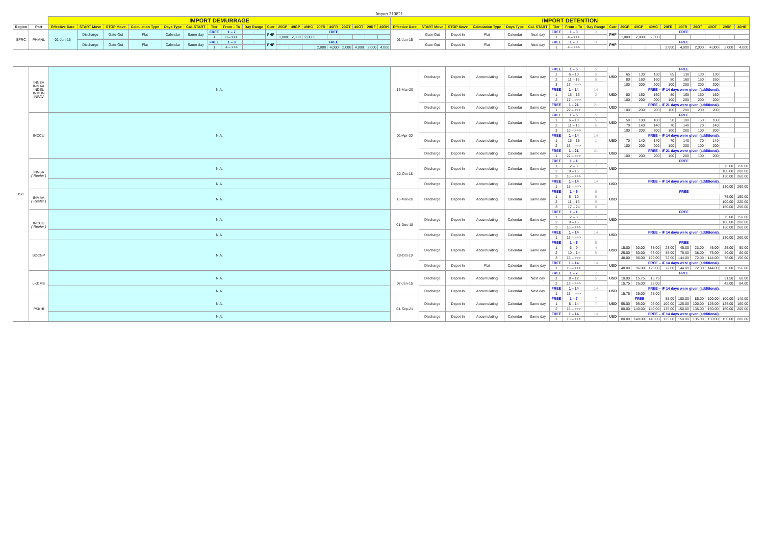Import 310821
| | | IMPORT DEMURRAGE | | | | | | | | | | | | | | | | | | | IMPORT DETENTION | | | | | | | | | | | | | | | | | | |
| --- | --- | --- | --- | --- | --- | --- | --- | --- | --- | --- | --- | --- | --- | --- | --- | --- | --- | --- | --- | --- | --- | --- | --- | --- | --- | --- | --- | --- | --- | --- | --- | --- | --- | --- | --- | --- | --- | --- | --- |
| Region | Port | Effective Date | START Move | STOP Move | Calculation Type | Days Type | Cal. START | Tier | From – To | Day Range | Curr | 20GP | 40GP | 40HC | 20FR | 40FR | 20OT | 40OT | 20RF | 40RH | Effective Date | START Move | STOP Move | Calculation Type | Days Type | Cal. START | Tier | From – To | Day Range | Curr | 20GP | 40GP | 40HC | 20FR | 40FR | 20OT | 40OT | 20RF | 40HR |
| SPRC | PHMNL | 01-Jun-15 | Discharge | Gate-Out | Flat | Calendar | Same day | FREE | 1 – 7 | 7 | PHP | FREE | | | | | | | | | 01-Jun-15 | Gate-Out | Depot-In | Flat | Calendar | Next day | FREE | 1 – 3 | 3 | PHP | FREE | | | | | | | | |
| | | | | | | | | 1 | 8 – >>> | | | 1,000 | 2,000 | 2,000 | | | | | | | | | | | | | 1 | 4 – >>> | | | 1,000 | 2,000 | 2,000 | | | | | | |
| | | | Discharge | Gate-Out | Flat | Calendar | Same day | FREE | 1 – 3 | 3 | PHP | FREE | | | | | | | | | | Gate-Out | Depot-In | Flat | Calendar | Next day | FREE | 1 – 3 | 3 | PHP | FREE | | | | | | | | |
| | | | | | | | | 1 | 4 – >>> | | | | | | 2,000 | 4,000 | 2,000 | 4,000 | 2,000 | 4,000 | | | | | | | 1 | 4 – >>> | | | | | | 2,000 | 4,000 | 2,000 | 4,000 | 2,000 | 4,000 |
| ISC | INNSA INMAA INDEL INMUN INPAV | N.A. | | | | | | | | | | | | | | | | | | | 16-Mar-20 | Discharge | Depot-In | Accumulating | Calendar | Same day | FREE | 1 – 5 | 5 | USD | FREE | | | | | | | | |
| | | | | | | | | | | | | | | | | | | | | | | | | | | | 1 | 6 – 10 | 5 | | 65 | 130 | 130 | 65 | 130 | 130 | 130 | | |
| | | | | | | | | | | | | | | | | | | | | | | | | | | | 2 | 11 – 16 | 6 | | 80 | 160 | 160 | 80 | 160 | 160 | 160 | | |
| | | | | | | | | | | | | | | | | | | | | | | | | | | | 3 | 17 – >>> | | | 100 | 200 | 200 | 100 | 200 | 200 | 200 | | |
| | | | | | | | | | | | | | | | | | | | | | | Discharge | Depot-In | Accumulating | Calendar | Same day | FREE | 1 – 14 | 14 | USD | FREE – IF 14 days were given (additional). | | | | | | | | |
| | | | | | | | | | | | | | | | | | | | | | | | | | | | 1 | 15 – 16 | 2 | | 80 | 160 | 160 | 80 | 160 | 160 | 160 | | |
| | | | | | | | | | | | | | | | | | | | | | | | | | | | 2 | 17 – >>> | | | 100 | 200 | 200 | 100 | 200 | 200 | 200 | | |
| | | | | | | | | | | | | | | | | | | | | | | Discharge | Depot-In | Accumulating | Calendar | Same day | FREE | 1 – 21 | 21 | USD | FREE – IF 21 days were given (additional). | | | | | | | | |
| | | | | | | | | | | | | | | | | | | | | | | | | | | | 1 | 22 – >>> | | | 100 | 200 | 200 | 100 | 200 | 200 | 200 | | |
| | INCCU | N.A. | | | | | | | | | | | | | | | | | | | 01-Apr-20 | Discharge | Depot-In | Accumulating | Calendar | Same day | FREE | 1 – 5 | 5 | USD | FREE | | | | | | | | |
| | | | | | | | | | | | | | | | | | | | | | | | | | | | 1 | 6 – 10 | 5 | | 50 | 100 | 100 | 50 | 100 | 50 | 100 | | |
| | | | | | | | | | | | | | | | | | | | | | | | | | | | 2 | 11 – 15 | 5 | | 70 | 140 | 140 | 70 | 140 | 70 | 140 | | |
| | | | | | | | | | | | | | | | | | | | | | | | | | | | 3 | 16 – >>> | | | 100 | 200 | 200 | 100 | 200 | 100 | 200 | | |
| | | | | | | | | | | | | | | | | | | | | | | Discharge | Depot-In | Accumulating | Calendar | Same day | FREE | 1 – 14 | 14 | USD | FREE – IF 14 days were given (additional). | | | | | | | | |
| | | | | | | | | | | | | | | | | | | | | | | | | | | | 1 | 15 – 15 | 1 | | 70 | 140 | 140 | 70 | 140 | 70 | 140 | | |
| | | | | | | | | | | | | | | | | | | | | | | | | | | | 2 | 16 – >>> | | | 100 | 200 | 200 | 100 | 200 | 100 | 200 | | |
| | | | | | | | | | | | | | | | | | | | | | | Discharge | Depot-In | Accumulating | Calendar | Same day | FREE | 1 – 21 | 21 | USD | FREE – IF 21 days were given (additional). | | | | | | | | |
| | | | | | | | | | | | | | | | | | | | | | | | | | | | 1 | 22 – >>> | | | 100 | 200 | 200 | 100 | 200 | 100 | 200 | | |
| | INNSA ( Reefer ) | N.A. | | | | | | | | | | | | | | | | | | | 22-Oct-18 | Discharge | Depot-In | Accumulating | Calendar | Same day | FREE | 1 – 1 | 1 | USD | FREE | | | | | | | | |
| | | | | | | | | | | | | | | | | | | | | | | | | | | | 1 | 2 – 8 | 7 | | | | | | | | | 75.00 | 150.00 |
| | | | | | | | | | | | | | | | | | | | | | | | | | | | 2 | 9 – 15 | 7 | | | | | | | | | 100.00 | 200.00 |
| | | | | | | | | | | | | | | | | | | | | | | | | | | | 3 | 16 – >>> | | | | | | | | | | 130.00 | 260.00 |
| | | N.A. | | | | | | | | | | | | | | | | | | | | Discharge | Depot-In | Accumulating | Calendar | Same day | FREE | 1 – 14 | 14 | USD | FREE – IF 14 days were given (additional). | | | | | | | | |
| | | | | | | | | | | | | | | | | | | | | | | | | | | | 1 | 15 – >>> | | | | | | | | | | 130.00 | 260.00 |
| | INMAA ( Reefer ) | N.A. | | | | | | | | | | | | | | | | | | | 16-Mar-20 | Discharge | Depot-In | Accumulating | Calendar | Same day | FREE | 1 – 5 | 5 | USD | FREE | | | | | | | | |
| | | | | | | | | | | | | | | | | | | | | | | | | | | | 1 | 6 – 10 | 5 | | | | | | | | | 75.00 | 150.00 |
| | | | | | | | | | | | | | | | | | | | | | | | | | | | 2 | 11 – 16 | 6 | | | | | | | | | 100.00 | 220.00 |
| | | | | | | | | | | | | | | | | | | | | | | | | | | | 3 | 17 – 24 | 8 | | | | | | | | | 150.00 | 250.00 |
| | INCCU ( Reefer ) | N.A. | | | | | | | | | | | | | | | | | | | 01-Dec-18 | Discharge | Depot-In | Accumulating | Calendar | Same day | FREE | 1 – 1 | 1 | USD | FREE | | | | | | | | |
| | | | | | | | | | | | | | | | | | | | | | | | | | | | 1 | 2 – 8 | 7 | | | | | | | | | 75.00 | 150.00 |
| | | | | | | | | | | | | | | | | | | | | | | | | | | | 2 | 9 – 15 | 7 | | | | | | | | | 100.00 | 200.00 |
| | | | | | | | | | | | | | | | | | | | | | | | | | | | 3 | 16 – >>> | | | | | | | | | | 130.00 | 260.00 |
| | | N.A. | | | | | | | | | | | | | | | | | | | | Discharge | Depot-In | Accumulating | Calendar | Same day | FREE | 1 – 14 | 14 | USD | FREE – IF 14 days were given (additional). | | | | | | | | |
| | | | | | | | | | | | | | | | | | | | | | | | | | | | 1 | 15 – >>> | | | | | | | | | | 130.00 | 260.00 |
| | BDCGP | N.A. | | | | | | | | | | | | | | | | | | | 28-Oct-19 | Discharge | Depot-In | Accumulating | Calendar | Same day | FREE | 1 – 5 | 5 | USD | FREE | | | | | | | | |
| | | | | | | | | | | | | | | | | | | | | | | | | | | | 1 | 6 – 9 | 4 | | 15.00 | 30.00 | 38.00 | 23.00 | 45.00 | 23.00 | 45.00 | 25.00 | 50.00 |
| | | | | | | | | | | | | | | | | | | | | | | | | | | | 2 | 10 – 14 | 5 | | 25.00 | 50.00 | 63.00 | 38.00 | 75.00 | 38.00 | 75.00 | 40.00 | 80.00 |
| | | | | | | | | | | | | | | | | | | | | | | | | | | | 3 | 15 – >>> | | | 48.00 | 96.00 | 120.00 | 72.00 | 144.00 | 72.00 | 144.00 | 78.00 | 156.00 |
| | | | | | | | | | | | | | | | | | | | | | | Discharge | Depot-In | Flat | Calendar | Same day | FREE | 1 – 14 | 14 | USD | FREE – IF 14 days were given (additional). | | | | | | | | |
| | | | | | | | | | | | | | | | | | | | | | | | | | | | 1 | 15 – >>> | | | 48.00 | 96.00 | 120.00 | 72.00 | 144.00 | 72.00 | 144.00 | 78.00 | 156.00 |
| | LKCMB | N.A. | | | | | | | | | | | | | | | | | | | 07-Jan-15 | Discharge | Depot-In | Accumulating | Calendar | Next day | FREE | 1 – 7 | 7 | USD | FREE | | | | | | | | |
| | | | | | | | | | | | | | | | | | | | | | | | | | | | 1 | 8 – 12 | 5 | | 10.00 | 15.75 | 15.75 | | | | | 31.50 | 60.00 |
| | | | | | | | | | | | | | | | | | | | | | | | | | | | 2 | 13 – >>> | | | 15.75 | 25.00 | 25.00 | | | | | 42.00 | 84.00 |
| | | N.A. | | | | | | | | | | | | | | | | | | | | Discharge | Depot-In | Accumulating | Calendar | Next day | FREE | 1 – 14 | 14 | USD | FREE – IF 14 days were given (additional). | | | | | | | | |
| | | | | | | | | | | | | | | | | | | | | | | | | | | | 1 | 15 – >>> | | | 15.75 | 25.00 | 25.00 | | | | | | |
| | PKKHI | N.A. | | | | | | | | | | | | | | | | | | | 01-Sep-21 | Discharge | Depot-In | Accumulating | Calendar | Same day | FREE | 1 – 7 | 7 | USD | FREE | | | 85.00 | 100.00 | 85.00 | 100.00 | 100.00 | 140.00 |
| | | | | | | | | | | | | | | | | | | | | | | | | | | | 1 | 8 – 14 | 7 | | 55.00 | 95.00 | 95.00 | 100.00 | 125.00 | 100.00 | 125.00 | 125.00 | 160.00 |
| | | | | | | | | | | | | | | | | | | | | | | | | | | | 2 | 15 – >>> | | | 80.00 | 140.00 | 140.00 | 135.00 | 150.00 | 135.00 | 150.00 | 150.00 | 200.00 |
| | | N.A. | | | | | | | | | | | | | | | | | | | | Discharge | Depot-In | Accumulating | Calendar | Same day | FREE | 1 – 14 | 14 | USD | FREE – IF 14 days were given (additional). | | | | | | | | |
| | | | | | | | | | | | | | | | | | | | | | | | | | | | 1 | 15 – >>> | | | 80.00 | 140.00 | 140.00 | 135.00 | 150.00 | 135.00 | 150.00 | 150.00 | 200.00 |